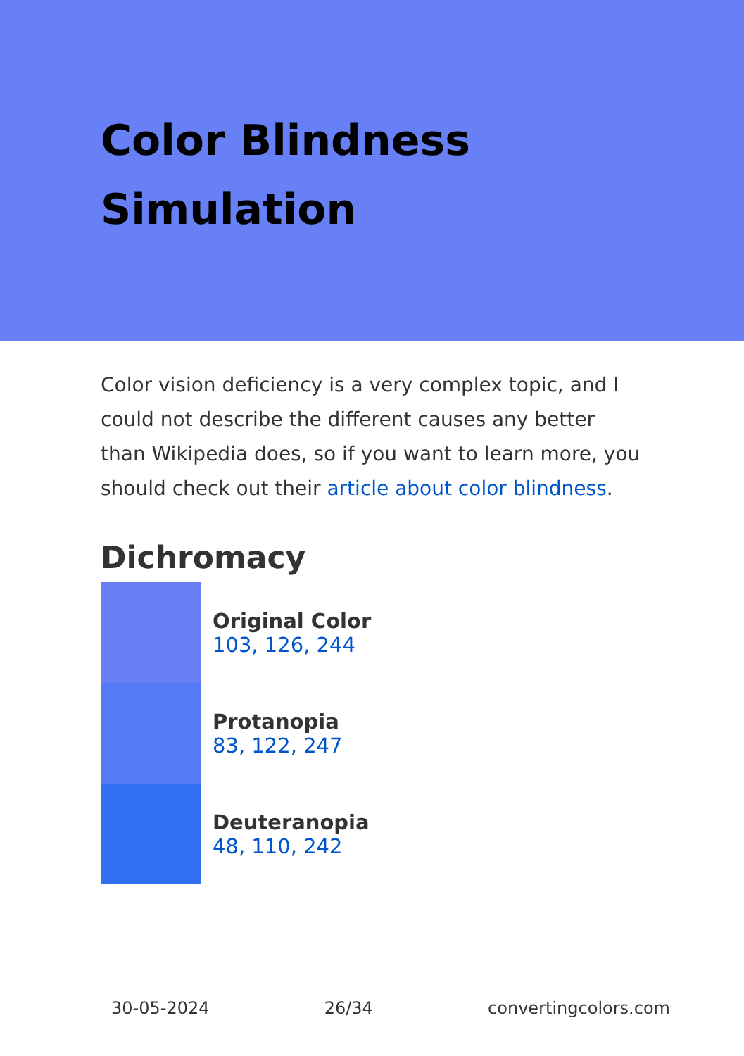Color Blindness
Simulation
Color vision deficiency is a very complex topic, and I could not describe the different causes any better than Wikipedia does, so if you want to learn more, you should check out their article about color blindness.
Dichromacy
Original Color
103, 126, 244
Protanopia
83, 122, 247
Deuteranopia
48, 110, 242
30-05-2024 26/34 convertingcolors.com